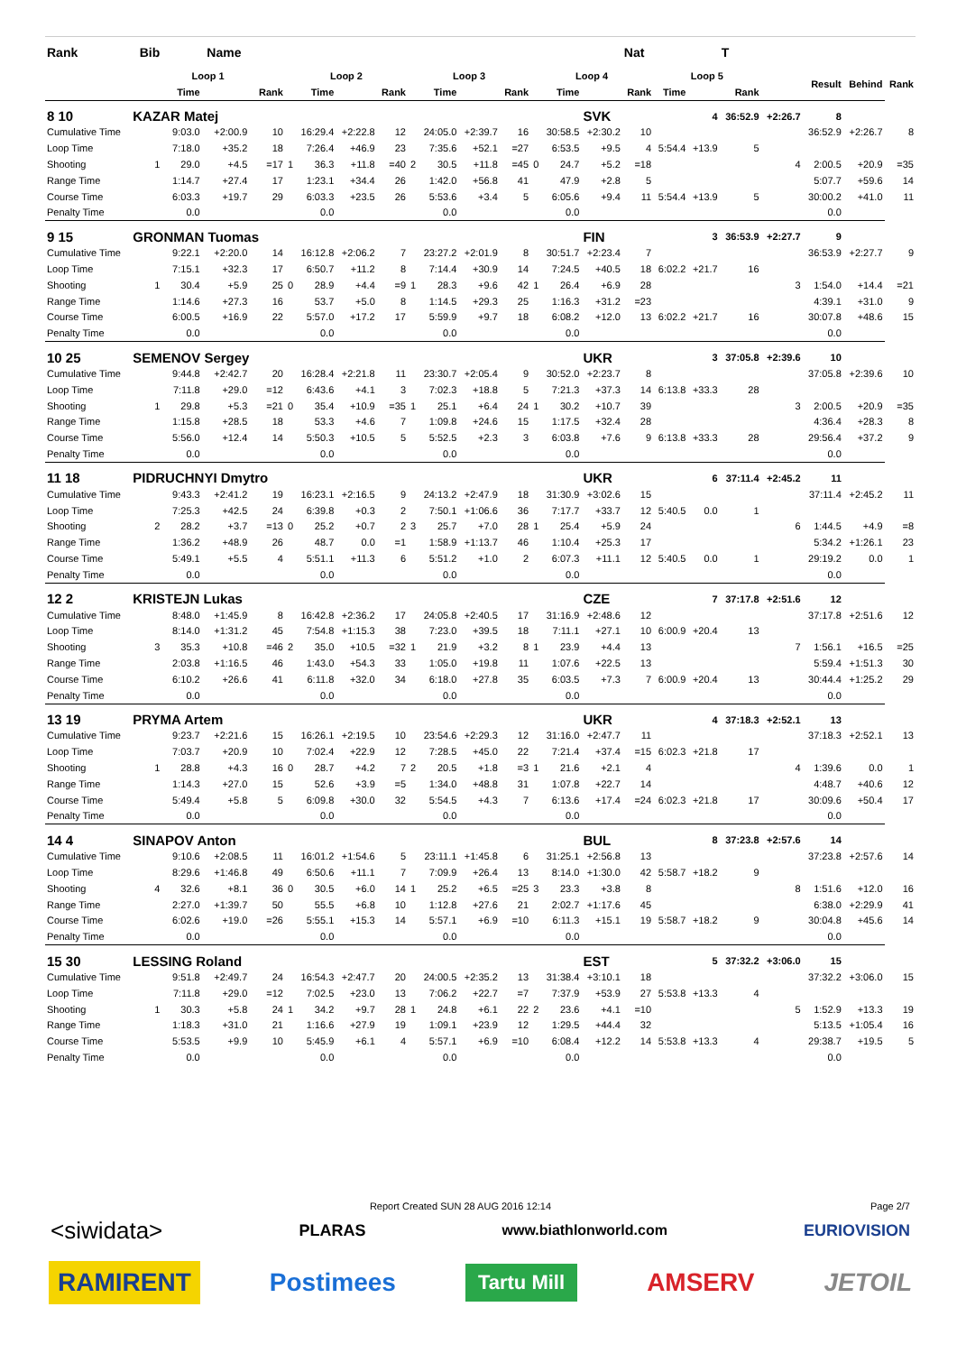| Rank | Bib | Name | | | | | | | | | | | | | | Nat | | | T | | | | |
| --- | --- | --- | --- | --- | --- | --- | --- | --- | --- | --- | --- | --- | --- | --- | --- | --- | --- | --- | --- | --- | --- | --- | --- |
| | Loop 1 | | | | Loop 2 | | | | Loop 3 | | | | Loop 4 | | | | Loop 5 | | | | Result | Behind | Rank |
| | | Time | | Rank | | Time | | Rank | | Time | | Rank | | Time | | Rank | Time | | Rank | | | | |
| 8 10 | KAZAR Matej | | | | | | | | | | | | | | SVK | | | 4 | 36:52.9 | +2:26.7 | 8 | | |
| Cumulative Time | | 9:03.0 | +2:00.9 | 10 | | 16:29.4 | +2:22.8 | 12 | | 24:05.0 | +2:39.7 | 16 | | 30:58.5 | +2:30.2 | 10 | | | | | 36:52.9 | +2:26.7 | 8 |
| Loop Time | | 7:18.0 | +35.2 | 18 | | 7:26.4 | +46.9 | 23 | | 7:35.6 | +52.1 | =27 | | 6:53.5 | +9.5 | 4 | 5:54.4 | +13.9 | 5 | | | | |
| Shooting | 1 | 29.0 | +4.5 | =17 | 1 | 36.3 | +11.8 | =40 | 2 | 30.5 | +11.8 | =45 | 0 | 24.7 | +5.2 | =18 | | | | 4 | 2:00.5 | +20.9 | =35 |
| Range Time | | 1:14.7 | +27.4 | 17 | | 1:23.1 | +34.4 | 26 | | 1:42.0 | +56.8 | 41 | | 47.9 | +2.8 | 5 | | | | | 5:07.7 | +59.6 | 14 |
| Course Time | | 6:03.3 | +19.7 | 29 | | 6:03.3 | +23.5 | 26 | | 5:53.6 | +3.4 | 5 | | 6:05.6 | +9.4 | 11 | 5:54.4 | +13.9 | 5 | | 30:00.2 | +41.0 | 11 |
| Penalty Time | | 0.0 | | | | 0.0 | | | | 0.0 | | | | 0.0 | | | | | | | 0.0 | | |
| 9 15 | GRONMAN Tuomas | | | | | | | | | | | | | | FIN | | | 3 | 36:53.9 | +2:27.7 | 9 | | |
| Cumulative Time | | 9:22.1 | +2:20.0 | 14 | | 16:12.8 | +2:06.2 | 7 | | 23:27.2 | +2:01.9 | 8 | | 30:51.7 | +2:23.4 | 7 | | | | | 36:53.9 | +2:27.7 | 9 |
| Loop Time | | 7:15.1 | +32.3 | 17 | | 6:50.7 | +11.2 | 8 | | 7:14.4 | +30.9 | 14 | | 7:24.5 | +40.5 | 18 | 6:02.2 | +21.7 | 16 | | | | |
| Shooting | 1 | 30.4 | +5.9 | 25 | 0 | 28.9 | +4.4 | =9 | 1 | 28.3 | +9.6 | 42 | 1 | 26.4 | +6.9 | 28 | | | | 3 | 1:54.0 | +14.4 | =21 |
| Range Time | | 1:14.6 | +27.3 | 16 | | 53.7 | +5.0 | 8 | | 1:14.5 | +29.3 | 25 | | 1:16.3 | +31.2 | =23 | | | | | 4:39.1 | +31.0 | 9 |
| Course Time | | 6:00.5 | +16.9 | 22 | | 5:57.0 | +17.2 | 17 | | 5:59.9 | +9.7 | 18 | | 6:08.2 | +12.0 | 13 | 6:02.2 | +21.7 | 16 | | 30:07.8 | +48.6 | 15 |
| Penalty Time | | 0.0 | | | | 0.0 | | | | 0.0 | | | | 0.0 | | | | | | | 0.0 | | |
| 10 25 | SEMENOV Sergey | | | | | | | | | | | | | | UKR | | | 3 | 37:05.8 | +2:39.6 | 10 | | |
| Cumulative Time | | 9:44.8 | +2:42.7 | 20 | | 16:28.4 | +2:21.8 | 11 | | 23:30.7 | +2:05.4 | 9 | | 30:52.0 | +2:23.7 | 8 | | | | | 37:05.8 | +2:39.6 | 10 |
| Loop Time | | 7:11.8 | +29.0 | =12 | | 6:43.6 | +4.1 | 3 | | 7:02.3 | +18.8 | 5 | | 7:21.3 | +37.3 | 14 | 6:13.8 | +33.3 | 28 | | | | |
| Shooting | 1 | 29.8 | +5.3 | =21 | 0 | 35.4 | +10.9 | =35 | 1 | 25.1 | +6.4 | 24 | 1 | 30.2 | +10.7 | 39 | | | | 3 | 2:00.5 | +20.9 | =35 |
| Range Time | | 1:15.8 | +28.5 | 18 | | 53.3 | +4.6 | 7 | | 1:09.8 | +24.6 | 15 | | 1:17.5 | +32.4 | 28 | | | | | 4:36.4 | +28.3 | 8 |
| Course Time | | 5:56.0 | +12.4 | 14 | | 5:50.3 | +10.5 | 5 | | 5:52.5 | +2.3 | 3 | | 6:03.8 | +7.6 | 9 | 6:13.8 | +33.3 | 28 | | 29:56.4 | +37.2 | 9 |
| Penalty Time | | 0.0 | | | | 0.0 | | | | 0.0 | | | | 0.0 | | | | | | | 0.0 | | |
| 11 18 | PIDRUCHNYI Dmytro | | | | | | | | | | | | | | UKR | | | 6 | 37:11.4 | +2:45.2 | 11 | | |
| Cumulative Time | | 9:43.3 | +2:41.2 | 19 | | 16:23.1 | +2:16.5 | 9 | | 24:13.2 | +2:47.9 | 18 | | 31:30.9 | +3:02.6 | 15 | | | | | 37:11.4 | +2:45.2 | 11 |
| Loop Time | | 7:25.3 | +42.5 | 24 | | 6:39.8 | +0.3 | 2 | | 7:50.1 | +1:06.6 | 36 | | 7:17.7 | +33.7 | 12 | 5:40.5 | 0.0 | 1 | | | | |
| Shooting | 2 | 28.2 | +3.7 | =13 | 0 | 25.2 | +0.7 | 2 | 3 | 25.7 | +7.0 | 28 | 1 | 25.4 | +5.9 | 24 | | | | 6 | 1:44.5 | +4.9 | =8 |
| Range Time | | 1:36.2 | +48.9 | 26 | | 48.7 | 0.0 | =1 | | 1:58.9 | +1:13.7 | 46 | | 1:10.4 | +25.3 | 17 | | | | | 5:34.2 | +1:26.1 | 23 |
| Course Time | | 5:49.1 | +5.5 | 4 | | 5:51.1 | +11.3 | 6 | | 5:51.2 | +1.0 | 2 | | 6:07.3 | +11.1 | 12 | 5:40.5 | 0.0 | 1 | | 29:19.2 | 0.0 | 1 |
| Penalty Time | | 0.0 | | | | 0.0 | | | | 0.0 | | | | 0.0 | | | | | | | 0.0 | | |
| 12 2 | KRISTEJN Lukas | | | | | | | | | | | | | | CZE | | | 7 | 37:17.8 | +2:51.6 | 12 | | |
| Cumulative Time | | 8:48.0 | +1:45.9 | 8 | | 16:42.8 | +2:36.2 | 17 | | 24:05.8 | +2:40.5 | 17 | | 31:16.9 | +2:48.6 | 12 | | | | | 37:17.8 | +2:51.6 | 12 |
| Loop Time | | 8:14.0 | +1:31.2 | 45 | | 7:54.8 | +1:15.3 | 38 | | 7:23.0 | +39.5 | 18 | | 7:11.1 | +27.1 | 10 | 6:00.9 | +20.4 | 13 | | | | |
| Shooting | 3 | 35.3 | +10.8 | =46 | 2 | 35.0 | +10.5 | =32 | 1 | 21.9 | +3.2 | 8 | 1 | 23.9 | +4.4 | 13 | | | | 7 | 1:56.1 | +16.5 | =25 |
| Range Time | | 2:03.8 | +1:16.5 | 46 | | 1:43.0 | +54.3 | 33 | | 1:05.0 | +19.8 | 11 | | 1:07.6 | +22.5 | 13 | | | | | 5:59.4 | +1:51.3 | 30 |
| Course Time | | 6:10.2 | +26.6 | 41 | | 6:11.8 | +32.0 | 34 | | 6:18.0 | +27.8 | 35 | | 6:03.5 | +7.3 | 7 | 6:00.9 | +20.4 | 13 | | 30:44.4 | +1:25.2 | 29 |
| Penalty Time | | 0.0 | | | | 0.0 | | | | 0.0 | | | | 0.0 | | | | | | | 0.0 | | |
| 13 19 | PRYMA Artem | | | | | | | | | | | | | | UKR | | | 4 | 37:18.3 | +2:52.1 | 13 | | |
| Cumulative Time | | 9:23.7 | +2:21.6 | 15 | | 16:26.1 | +2:19.5 | 10 | | 23:54.6 | +2:29.3 | 12 | | 31:16.0 | +2:47.7 | 11 | | | | | 37:18.3 | +2:52.1 | 13 |
| Loop Time | | 7:03.7 | +20.9 | 10 | | 7:02.4 | +22.9 | 12 | | 7:28.5 | +45.0 | 22 | | 7:21.4 | +37.4 | =15 | 6:02.3 | +21.8 | 17 | | | | |
| Shooting | 1 | 28.8 | +4.3 | 16 | 0 | 28.7 | +4.2 | 7 | 2 | 20.5 | +1.8 | =3 | 1 | 21.6 | +2.1 | 4 | | | | 4 | 1:39.6 | 0.0 | 1 |
| Range Time | | 1:14.3 | +27.0 | 15 | | 52.6 | +3.9 | =5 | | 1:34.0 | +48.8 | 31 | | 1:07.8 | +22.7 | 14 | | | | | 4:48.7 | +40.6 | 12 |
| Course Time | | 5:49.4 | +5.8 | 5 | | 6:09.8 | +30.0 | 32 | | 5:54.5 | +4.3 | 7 | | 6:13.6 | +17.4 | =24 | 6:02.3 | +21.8 | 17 | | 30:09.6 | +50.4 | 17 |
| Penalty Time | | 0.0 | | | | 0.0 | | | | 0.0 | | | | 0.0 | | | | | | | 0.0 | | |
| 14 4 | SINAPOV Anton | | | | | | | | | | | | | | BUL | | | 8 | 37:23.8 | +2:57.6 | 14 | | |
| Cumulative Time | | 9:10.6 | +2:08.5 | 11 | | 16:01.2 | +1:54.6 | 5 | | 23:11.1 | +1:45.8 | 6 | | 31:25.1 | +2:56.8 | 13 | | | | | 37:23.8 | +2:57.6 | 14 |
| Loop Time | | 8:29.6 | +1:46.8 | 49 | | 6:50.6 | +11.1 | 7 | | 7:09.9 | +26.4 | 13 | | 8:14.0 | +1:30.0 | 42 | 5:58.7 | +18.2 | 9 | | | | |
| Shooting | 4 | 32.6 | +8.1 | 36 | 0 | 30.5 | +6.0 | 14 | 1 | 25.2 | +6.5 | =25 | 3 | 23.3 | +3.8 | 8 | | | | 8 | 1:51.6 | +12.0 | 16 |
| Range Time | | 2:27.0 | +1:39.7 | 50 | | 55.5 | +6.8 | 10 | | 1:12.8 | +27.6 | 21 | | 2:02.7 | +1:17.6 | 45 | | | | | 6:38.0 | +2:29.9 | 41 |
| Course Time | | 6:02.6 | +19.0 | =26 | | 5:55.1 | +15.3 | 14 | | 5:57.1 | +6.9 | =10 | | 6:11.3 | +15.1 | 19 | 5:58.7 | +18.2 | 9 | | 30:04.8 | +45.6 | 14 |
| Penalty Time | | 0.0 | | | | 0.0 | | | | 0.0 | | | | 0.0 | | | | | | | 0.0 | | |
| 15 30 | LESSING Roland | | | | | | | | | | | | | | EST | | | 5 | 37:32.2 | +3:06.0 | 15 | | |
| Cumulative Time | | 9:51.8 | +2:49.7 | 24 | | 16:54.3 | +2:47.7 | 20 | | 24:00.5 | +2:35.2 | 13 | | 31:38.4 | +3:10.1 | 18 | | | | | 37:32.2 | +3:06.0 | 15 |
| Loop Time | | 7:11.8 | +29.0 | =12 | | 7:02.5 | +23.0 | 13 | | 7:06.2 | +22.7 | =7 | | 7:37.9 | +53.9 | 27 | 5:53.8 | +13.3 | 4 | | | | |
| Shooting | 1 | 30.3 | +5.8 | 24 | 1 | 34.2 | +9.7 | 28 | 1 | 24.8 | +6.1 | 22 | 2 | 23.6 | +4.1 | =10 | | | | 5 | 1:52.9 | +13.3 | 19 |
| Range Time | | 1:18.3 | +31.0 | 21 | | 1:16.6 | +27.9 | 19 | | 1:09.1 | +23.9 | 12 | | 1:29.5 | +44.4 | 32 | | | | | 5:13.5 | +1:05.4 | 16 |
| Course Time | | 5:53.5 | +9.9 | 10 | | 5:45.9 | +6.1 | 4 | | 5:57.1 | +6.9 | =10 | | 6:08.4 | +12.2 | 14 | 5:53.8 | +13.3 | 4 | | 29:38.7 | +19.5 | 5 |
| Penalty Time | | 0.0 | | | | 0.0 | | | | 0.0 | | | | 0.0 | | | | | | | 0.0 | | |
Report Created SUN 28 AUG 2016 12:14 Page 2/7
<siwidata> PLARAS www.biathlonworld.com EURIOVISION
RAMIRENT Postimees Tartu Mill AMSERV JETOIL